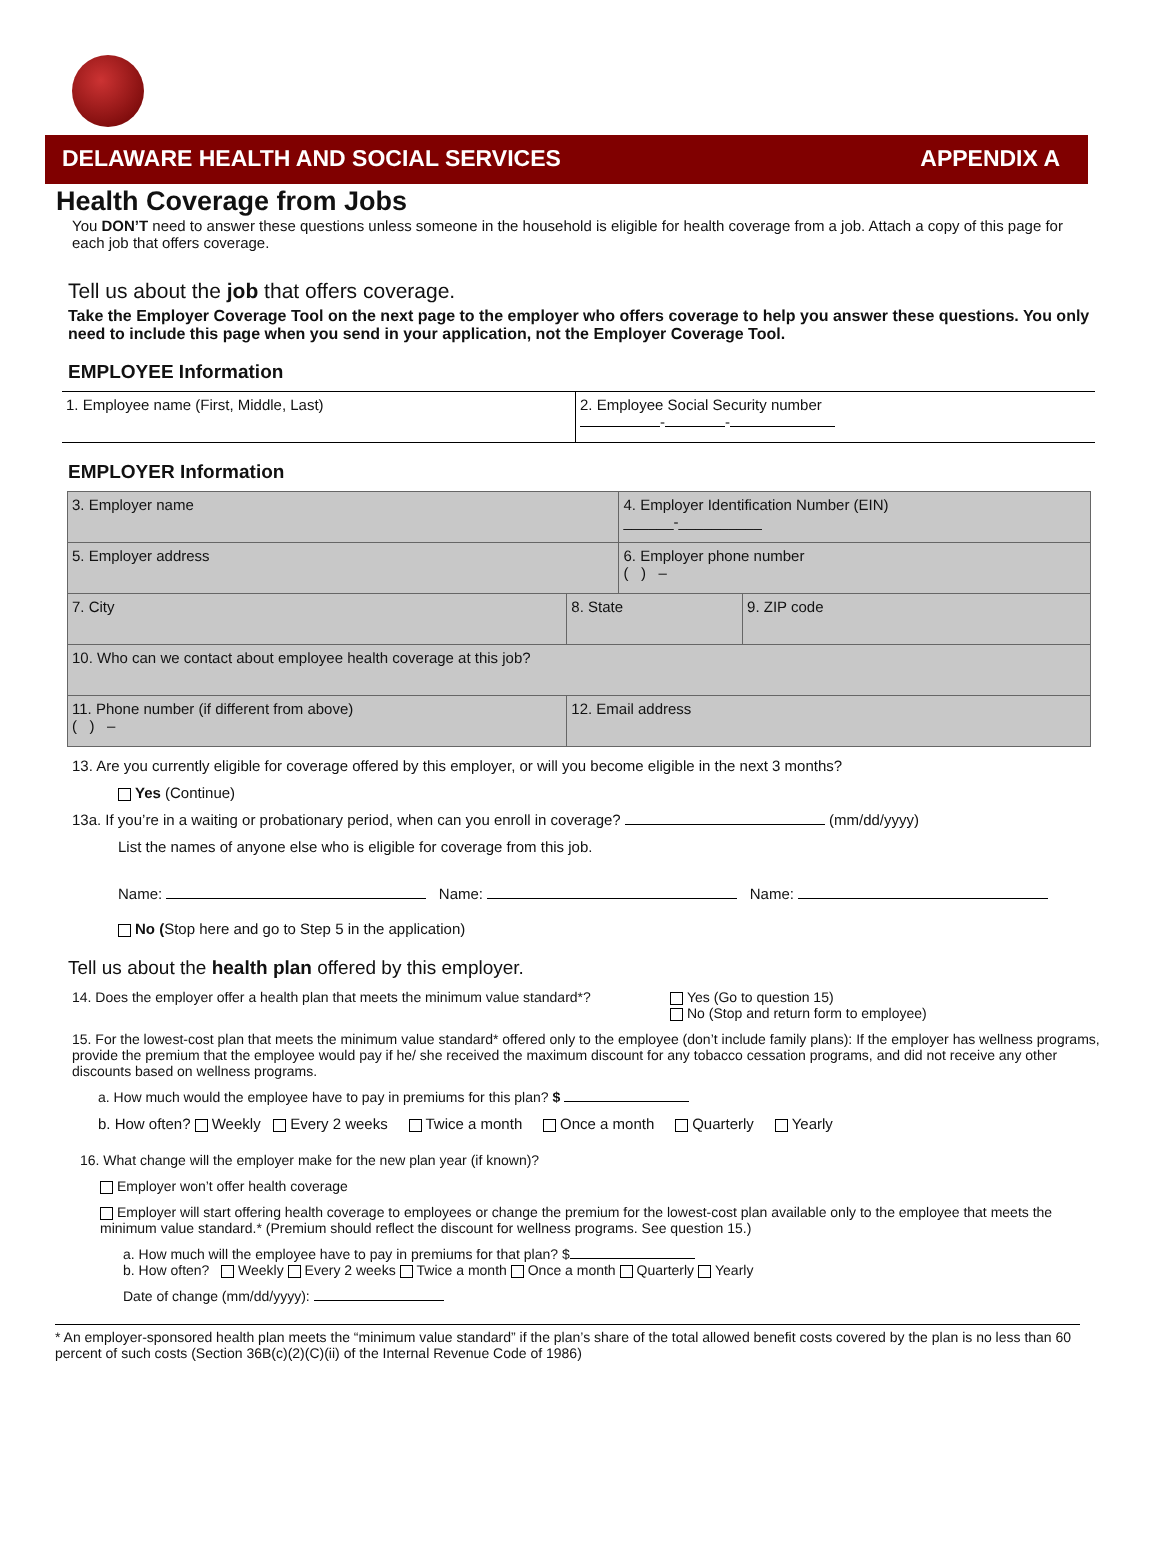DELAWARE HEALTH AND SOCIAL SERVICES APPENDIX A
Health Coverage from Jobs
You DON’T need to answer these questions unless someone in the household is eligible for health coverage from a job. Attach a copy of this page for each job that offers coverage.
Tell us about the job that offers coverage.
Take the Employer Coverage Tool on the next page to the employer who offers coverage to help you answer these questions. You only need to include this page when you send in your application, not the Employer Coverage Tool.
EMPLOYEE Information
| 1. Employee name (First, Middle, Last) | 2. Employee Social Security number - - |
EMPLOYER Information
| 3. Employer name | | | 4. Employer Identification Number (EIN) ______-__________ | |
| 5. Employer address | | | 6. Employer phone number ( ) – | |
| 7. City | | 8. State | | 9. ZIP code |
| 10. Who can we contact about employee health coverage at this job? | | | | |
| 11. Phone number (if different from above) ( ) – | 12. Email address | | | |
13. Are you currently eligible for coverage offered by this employer, or will you become eligible in the next 3 months?
Yes (Continue)
13a. If you’re in a waiting or probationary period, when can you enroll in coverage? (mm/dd/yyyy)
List the names of anyone else who is eligible for coverage from this job.
Name: Name: Name:
No (Stop here and go to Step 5 in the application)
Tell us about the health plan offered by this employer.
14. Does the employer offer a health plan that meets the minimum value standard*? Yes (Go to question 15)
No (Stop and return form to employee)
15. For the lowest-cost plan that meets the minimum value standard* offered only to the employee (don’t include family plans): If the employer has wellness programs, provide the premium that the employee would pay if he/ she received the maximum discount for any tobacco cessation programs, and did not receive any other discounts based on wellness programs.
a. How much would the employee have to pay in premiums for this plan? $
b. How often? Weekly Every 2 weeks Twice a month Once a month Quarterly Yearly
16. What change will the employer make for the new plan year (if known)?
Employer won’t offer health coverage
Employer will start offering health coverage to employees or change the premium for the lowest-cost plan available only to the employee that meets the minimum value standard.* (Premium should reflect the discount for wellness programs. See question 15.)
a. How much will the employee have to pay in premiums for that plan? $
b. How often? Weekly Every 2 weeks Twice a month Once a month Quarterly Yearly
Date of change (mm/dd/yyyy):
* An employer-sponsored health plan meets the “minimum value standard” if the plan’s share of the total allowed benefit costs covered by the plan is no less than 60 percent of such costs (Section 36B(c)(2)(C)(ii) of the Internal Revenue Code of 1986)